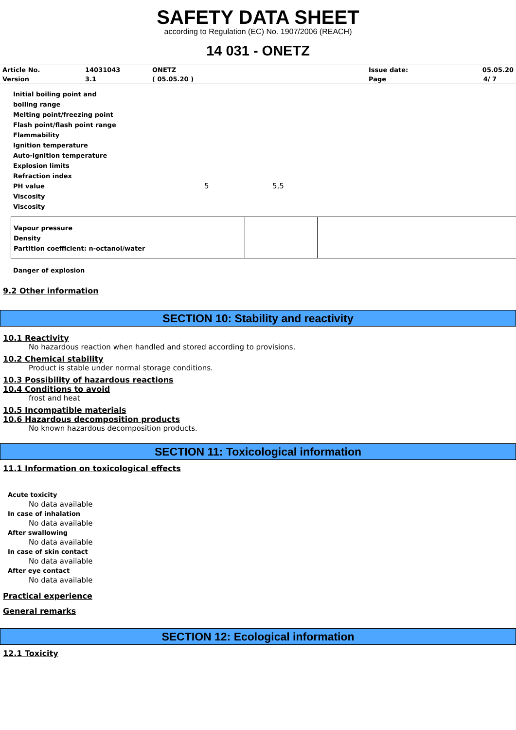SAFETY DATA SHEET
according to Regulation (EC) No. 1907/2006 (REACH)
14 031 - ONETZ
| Article No. | 14031043 | ONETZ | Issue date: | 05.05.20 |
| Version | 3.1 | ( 05.05.20 ) | Page | 4/ 7 |
Initial boiling point and
boiling range
Melting point/freezing point
Flash point/flash point range
Flammability
Ignition temperature
Auto-ignition temperature
Explosion limits
Refraction index
PH value 5 5,5
Viscosity
Viscosity
Vapour pressure
Density
Partition coefficient: n-octanol/water
Danger of explosion
9.2 Other information
SECTION 10: Stability and reactivity
10.1 Reactivity
No hazardous reaction when handled and stored according to provisions.
10.2 Chemical stability
Product is stable under normal storage conditions.
10.3 Possibility of hazardous reactions
10.4 Conditions to avoid
frost and heat
10.5 Incompatible materials
10.6 Hazardous decomposition products
No known hazardous decomposition products.
SECTION 11: Toxicological information
11.1 Information on toxicological effects
Acute toxicity
No data available
In case of inhalation
No data available
After swallowing
No data available
In case of skin contact
No data available
After eye contact
No data available
Practical experience
General remarks
SECTION 12: Ecological information
12.1 Toxicity